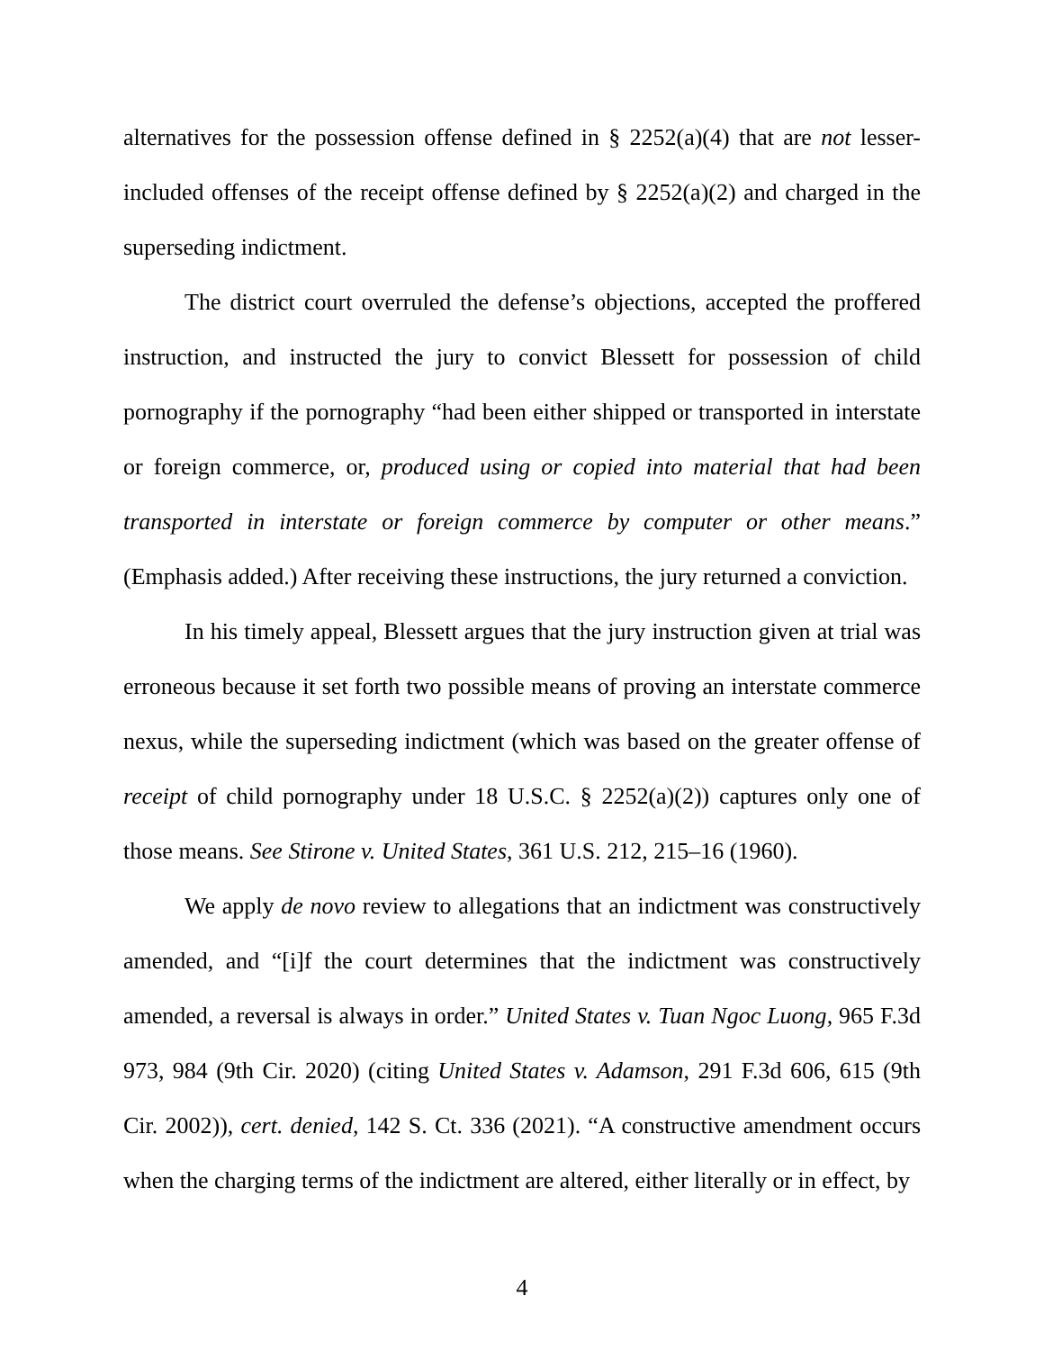alternatives for the possession offense defined in § 2252(a)(4) that are not lesser-included offenses of the receipt offense defined by § 2252(a)(2) and charged in the superseding indictment.
The district court overruled the defense’s objections, accepted the proffered instruction, and instructed the jury to convict Blessett for possession of child pornography if the pornography “had been either shipped or transported in interstate or foreign commerce, or, produced using or copied into material that had been transported in interstate or foreign commerce by computer or other means.” (Emphasis added.) After receiving these instructions, the jury returned a conviction.
In his timely appeal, Blessett argues that the jury instruction given at trial was erroneous because it set forth two possible means of proving an interstate commerce nexus, while the superseding indictment (which was based on the greater offense of receipt of child pornography under 18 U.S.C. § 2252(a)(2)) captures only one of those means. See Stirone v. United States, 361 U.S. 212, 215–16 (1960).
We apply de novo review to allegations that an indictment was constructively amended, and “[i]f the court determines that the indictment was constructively amended, a reversal is always in order.” United States v. Tuan Ngoc Luong, 965 F.3d 973, 984 (9th Cir. 2020) (citing United States v. Adamson, 291 F.3d 606, 615 (9th Cir. 2002)), cert. denied, 142 S. Ct. 336 (2021). “A constructive amendment occurs when the charging terms of the indictment are altered, either literally or in effect, by
4